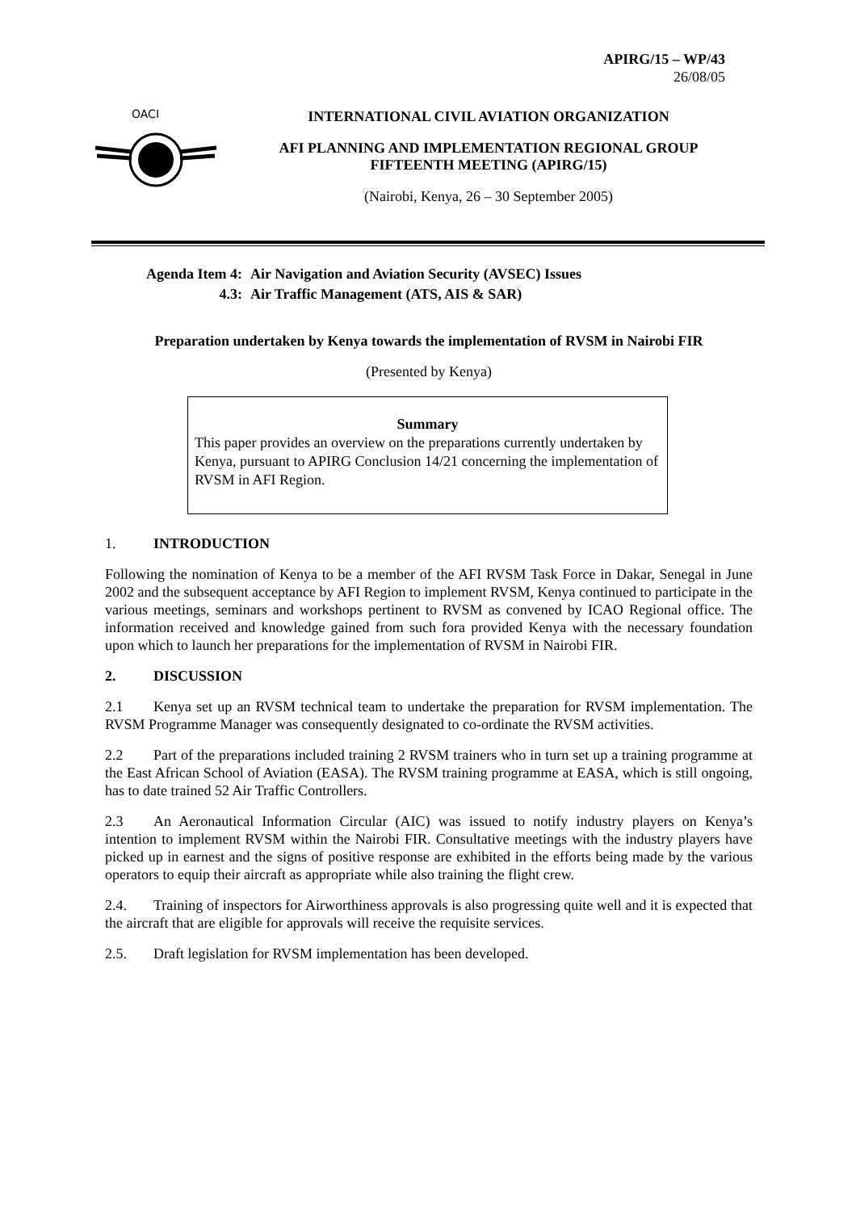APIRG/15 – WP/43
26/08/05
OACI
INTERNATIONAL CIVIL AVIATION ORGANIZATION
AFI PLANNING AND IMPLEMENTATION REGIONAL GROUP
FIFTEENTH MEETING (APIRG/15)
(Nairobi, Kenya, 26 – 30 September 2005)
Agenda Item 4: Air Navigation and Aviation Security (AVSEC) Issues
4.3: Air Traffic Management (ATS, AIS & SAR)
Preparation undertaken by Kenya towards the implementation of RVSM in Nairobi FIR
(Presented by Kenya)
Summary
This paper provides an overview on the preparations currently undertaken by Kenya, pursuant to APIRG Conclusion 14/21 concerning the implementation of RVSM in AFI Region.
1. INTRODUCTION
Following the nomination of Kenya to be a member of the AFI RVSM Task Force in Dakar, Senegal in June 2002 and the subsequent acceptance by AFI Region to implement RVSM, Kenya continued to participate in the various meetings, seminars and workshops pertinent to RVSM as convened by ICAO Regional office. The information received and knowledge gained from such fora provided Kenya with the necessary foundation upon which to launch her preparations for the implementation of RVSM in Nairobi FIR.
2. DISCUSSION
2.1 Kenya set up an RVSM technical team to undertake the preparation for RVSM implementation. The RVSM Programme Manager was consequently designated to co-ordinate the RVSM activities.
2.2 Part of the preparations included training 2 RVSM trainers who in turn set up a training programme at the East African School of Aviation (EASA). The RVSM training programme at EASA, which is still ongoing, has to date trained 52 Air Traffic Controllers.
2.3 An Aeronautical Information Circular (AIC) was issued to notify industry players on Kenya’s intention to implement RVSM within the Nairobi FIR. Consultative meetings with the industry players have picked up in earnest and the signs of positive response are exhibited in the efforts being made by the various operators to equip their aircraft as appropriate while also training the flight crew.
2.4. Training of inspectors for Airworthiness approvals is also progressing quite well and it is expected that the aircraft that are eligible for approvals will receive the requisite services.
2.5. Draft legislation for RVSM implementation has been developed.